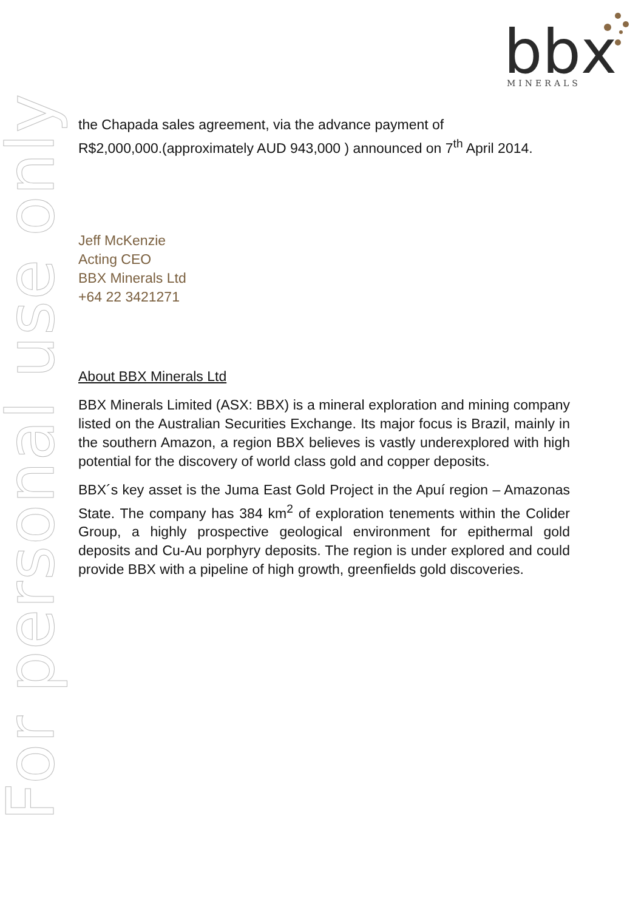For personal use only
bbx
MINERALS
the Chapada sales agreement, via the advance payment of
R$2,000,000.(approximately AUD 943,000 ) announced on 7<sup>th</sup> April 2014.
Jeff McKenzie
Acting CEO
BBX Minerals Ltd
+64 22 3421271
About BBX Minerals Ltd
BBX Minerals Limited (ASX: BBX) is a mineral exploration and mining company listed on the Australian Securities Exchange. Its major focus is Brazil, mainly in the southern Amazon, a region BBX believes is vastly underexplored with high potential for the discovery of world class gold and copper deposits.
BBX´s key asset is the Juma East Gold Project in the Apuí region – Amazonas State. The company has 384 km<sup>2</sup> of exploration tenements within the Colider Group, a highly prospective geological environment for epithermal gold deposits and Cu-Au porphyry deposits. The region is under explored and could provide BBX with a pipeline of high growth, greenfields gold discoveries.